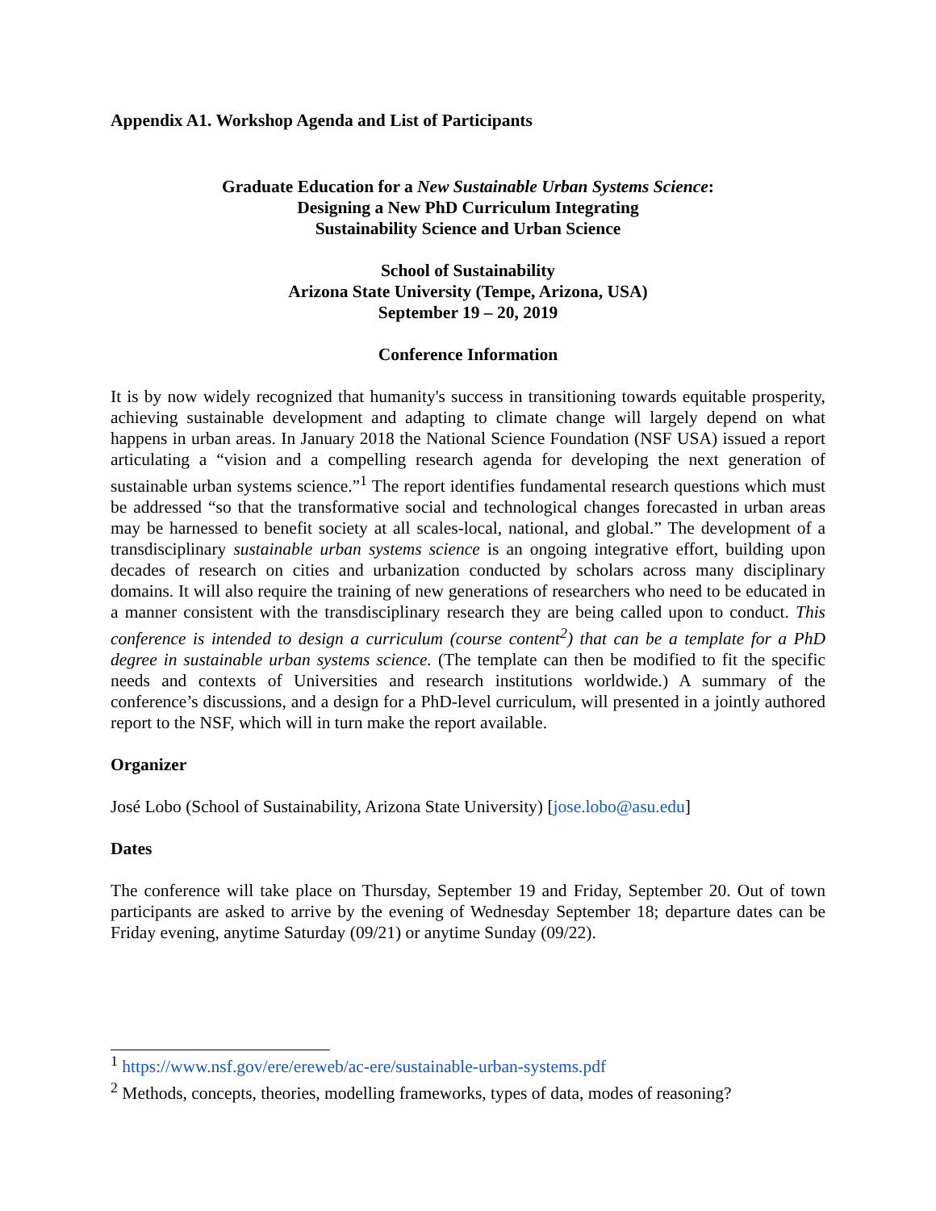Appendix A1. Workshop Agenda and List of Participants
Graduate Education for a New Sustainable Urban Systems Science:
Designing a New PhD Curriculum Integrating
Sustainability Science and Urban Science
School of Sustainability
Arizona State University (Tempe, Arizona, USA)
September 19 – 20, 2019
Conference Information
It is by now widely recognized that humanity's success in transitioning towards equitable prosperity, achieving sustainable development and adapting to climate change will largely depend on what happens in urban areas. In January 2018 the National Science Foundation (NSF USA) issued a report articulating a “vision and a compelling research agenda for developing the next generation of sustainable urban systems science.”<sup>1</sup> The report identifies fundamental research questions which must be addressed “so that the transformative social and technological changes forecasted in urban areas may be harnessed to benefit society at all scales-local, national, and global.” The development of a transdisciplinary sustainable urban systems science is an ongoing integrative effort, building upon decades of research on cities and urbanization conducted by scholars across many disciplinary domains. It will also require the training of new generations of researchers who need to be educated in a manner consistent with the transdisciplinary research they are being called upon to conduct. This conference is intended to design a curriculum (course content<sup>2</sup>) that can be a template for a PhD degree in sustainable urban systems science. (The template can then be modified to fit the specific needs and contexts of Universities and research institutions worldwide.) A summary of the conference’s discussions, and a design for a PhD-level curriculum, will presented in a jointly authored report to the NSF, which will in turn make the report available.
Organizer
José Lobo (School of Sustainability, Arizona State University) [jose.lobo@asu.edu]
Dates
The conference will take place on Thursday, September 19 and Friday, September 20. Out of town participants are asked to arrive by the evening of Wednesday September 18; departure dates can be Friday evening, anytime Saturday (09/21) or anytime Sunday (09/22).
<sup>1</sup> https://www.nsf.gov/ere/ereweb/ac-ere/sustainable-urban-systems.pdf
<sup>2</sup> Methods, concepts, theories, modelling frameworks, types of data, modes of reasoning?